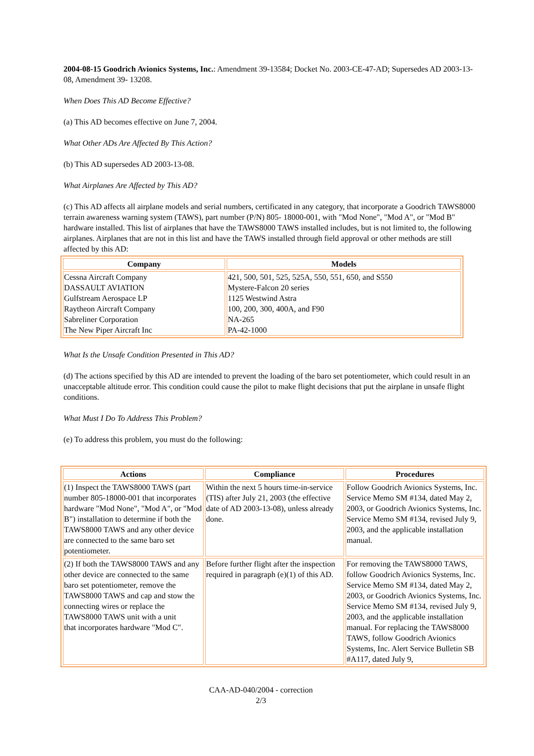2004-08-15 Goodrich Avionics Systems, Inc.: Amendment 39-13584; Docket No. 2003-CE-47-AD; Supersedes AD 2003-13-08, Amendment 39- 13208.
When Does This AD Become Effective?
(a) This AD becomes effective on June 7, 2004.
What Other ADs Are Affected By This Action?
(b) This AD supersedes AD 2003-13-08.
What Airplanes Are Affected by This AD?
(c) This AD affects all airplane models and serial numbers, certificated in any category, that incorporate a Goodrich TAWS8000 terrain awareness warning system (TAWS), part number (P/N) 805- 18000-001, with "Mod None", "Mod A", or "Mod B" hardware installed. This list of airplanes that have the TAWS8000 TAWS installed includes, but is not limited to, the following airplanes. Airplanes that are not in this list and have the TAWS installed through field approval or other methods are still affected by this AD:
| Company | Models |
| --- | --- |
| Cessna Aircraft Company DASSAULT AVIATION Gulfstream Aerospace LP Raytheon Aircraft Company Sabreliner Corporation The New Piper Aircraft Inc | 421, 500, 501, 525, 525A, 550, 551, 650, and S550 Mystere-Falcon 20 series 1125 Westwind Astra 100, 200, 300, 400A, and F90 NA-265 PA-42-1000 |
What Is the Unsafe Condition Presented in This AD?
(d) The actions specified by this AD are intended to prevent the loading of the baro set potentiometer, which could result in an unacceptable altitude error. This condition could cause the pilot to make flight decisions that put the airplane in unsafe flight conditions.
What Must I Do To Address This Problem?
(e) To address this problem, you must do the following:
| Actions | Compliance | Procedures |
| --- | --- | --- |
| (1) Inspect the TAWS8000 TAWS (part number 805-18000-001 that incorporates hardware "Mod None", "Mod A", or "Mod B") installation to determine if both the TAWS8000 TAWS and any other device are connected to the same baro set potentiometer. | Within the next 5 hours time-in-service (TIS) after July 21, 2003 (the effective date of AD 2003-13-08), unless already done. | Follow Goodrich Avionics Systems, Inc. Service Memo SM #134, dated May 2, 2003, or Goodrich Avionics Systems, Inc. Service Memo SM #134, revised July 9, 2003, and the applicable installation manual. |
| (2) If both the TAWS8000 TAWS and any other device are connected to the same baro set potentiometer, remove the TAWS8000 TAWS and cap and stow the connecting wires or replace the TAWS8000 TAWS unit with a unit that incorporates hardware "Mod C". | Before further flight after the inspection required in paragraph (e)(1) of this AD. | For removing the TAWS8000 TAWS, follow Goodrich Avionics Systems, Inc. Service Memo SM #134, dated May 2, 2003, or Goodrich Avionics Systems, Inc. Service Memo SM #134, revised July 9, 2003, and the applicable installation manual. For replacing the TAWS8000 TAWS, follow Goodrich Avionics Systems, Inc. Alert Service Bulletin SB #A117, dated July 9, |
CAA-AD-040/2004 - correction
2/3